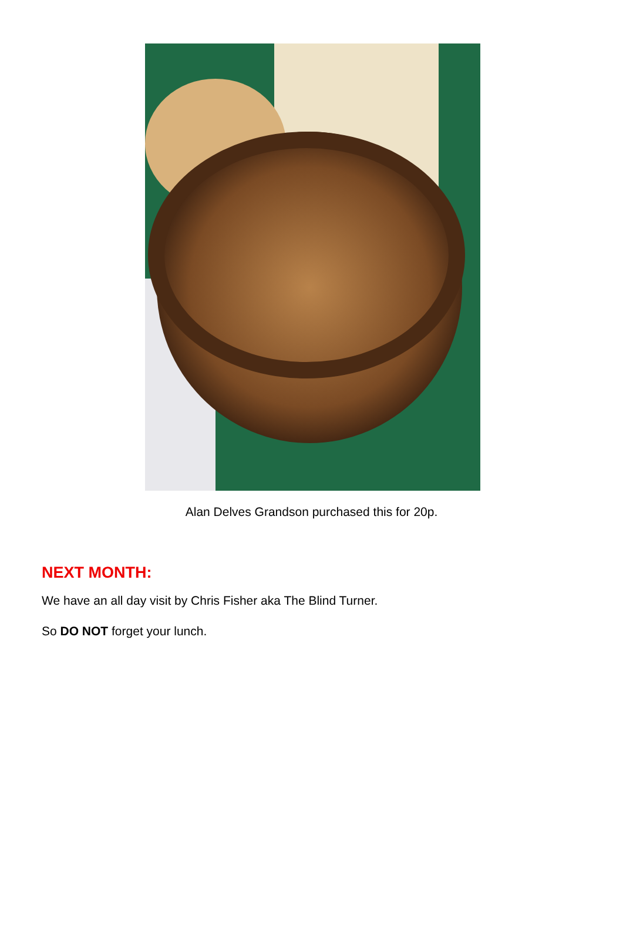Alan Delves Grandson purchased this for 20p.
NEXT MONTH:
We have an all day visit by Chris Fisher aka The Blind Turner.
So DO NOT forget your lunch.